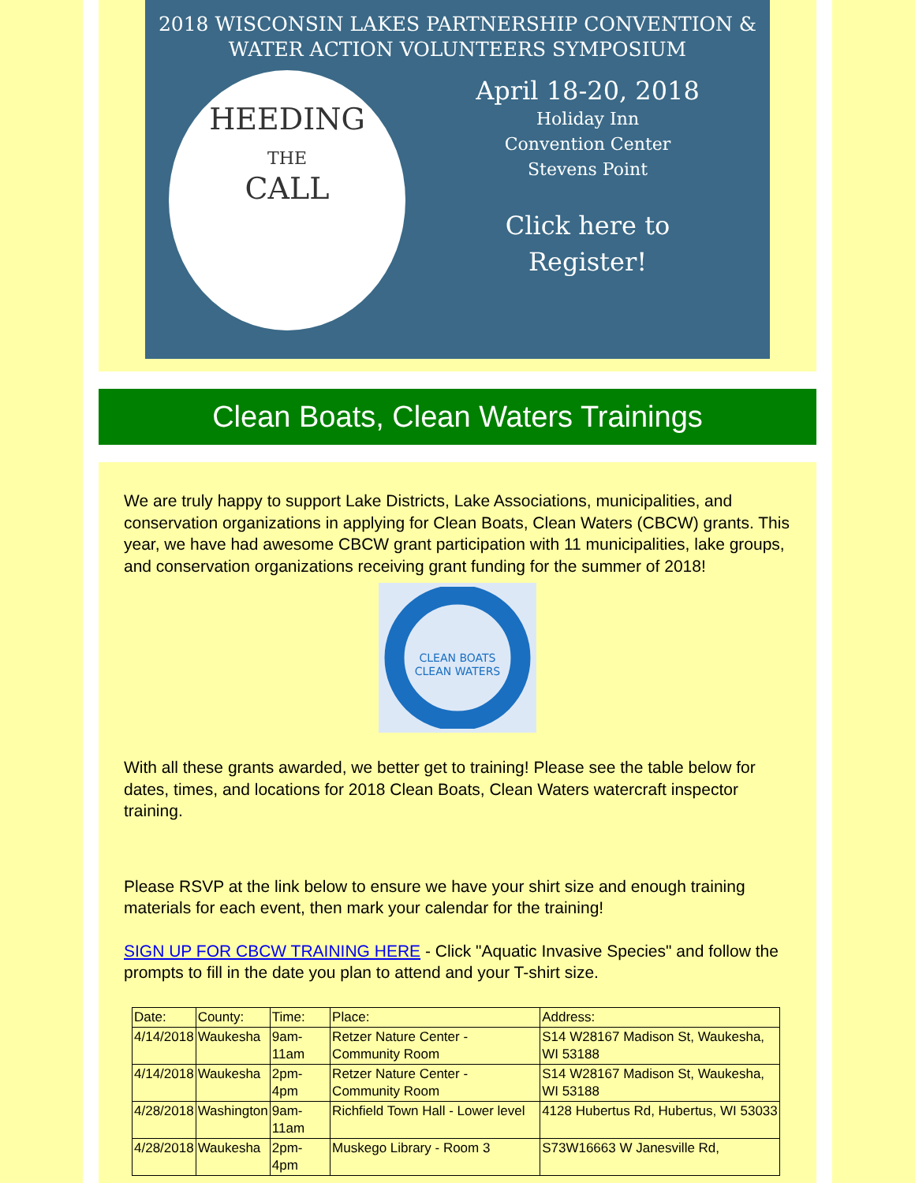2018 WISCONSIN LAKES PARTNERSHIP CONVENTION &
WATER ACTION VOLUNTEERS SYMPOSIUM
HEEDING
THE
CALL
April 18-20, 2018
Holiday Inn
Convention Center
Stevens Point
Click here to
Register!
Clean Boats, Clean Waters Trainings
We are truly happy to support Lake Districts, Lake Associations, municipalities, and conservation organizations in applying for Clean Boats, Clean Waters (CBCW) grants. This year, we have had awesome CBCW grant participation with 11 municipalities, lake groups, and conservation organizations receiving grant funding for the summer of 2018!
CLEAN BOATS
CLEAN WATERS
With all these grants awarded, we better get to training! Please see the table below for dates, times, and locations for 2018 Clean Boats, Clean Waters watercraft inspector training.
Please RSVP at the link below to ensure we have your shirt size and enough training materials for each event, then mark your calendar for the training!
SIGN UP FOR CBCW TRAINING HERE - Click "Aquatic Invasive Species" and follow the prompts to fill in the date you plan to attend and your T-shirt size.
| Date: | County: | Time: | Place: | Address: |
| 4/14/2018 | Waukesha | 9am-11am | Retzer Nature Center - Community Room | S14 W28167 Madison St, Waukesha, WI 53188 |
| 4/14/2018 | Waukesha | 2pm-4pm | Retzer Nature Center - Community Room | S14 W28167 Madison St, Waukesha, WI 53188 |
| 4/28/2018 | Washington | 9am-11am | Richfield Town Hall - Lower level | 4128 Hubertus Rd, Hubertus, WI 53033 |
| 4/28/2018 | Waukesha | 2pm-4pm | Muskego Library - Room 3 | S73W16663 W Janesville Rd, |